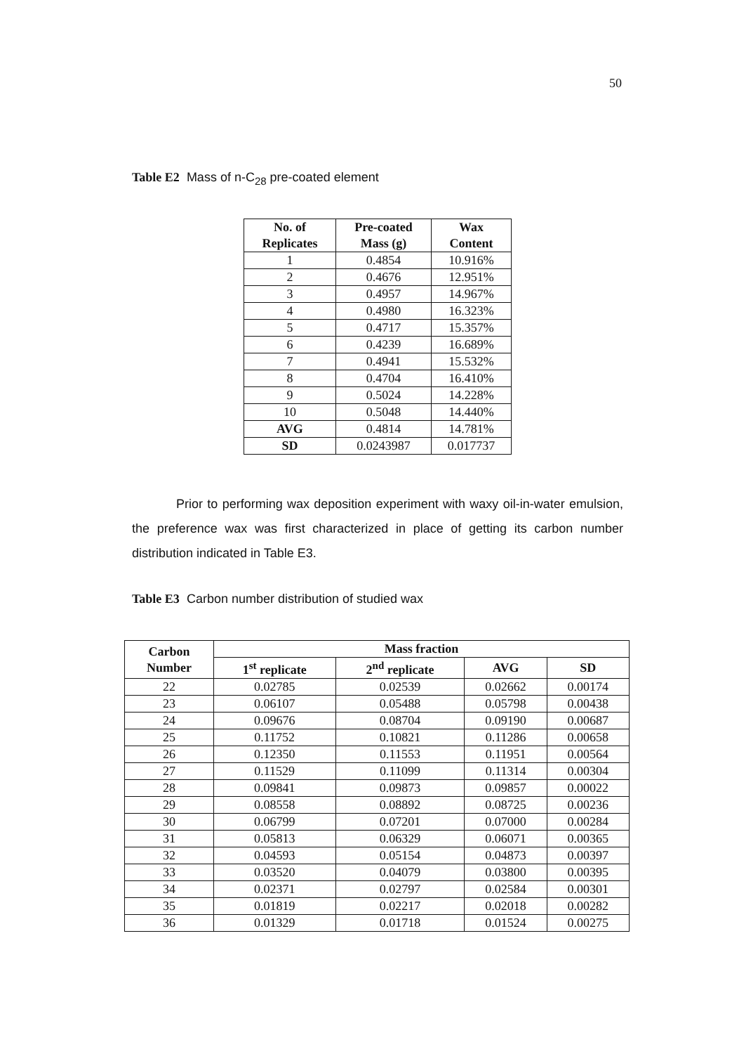50
Table E2 Mass of n-C<sub>28</sub> pre-coated element
| No. of Replicates | Pre-coated Mass (g) | Wax Content |
| --- | --- | --- |
| 1 | 0.4854 | 10.916% |
| 2 | 0.4676 | 12.951% |
| 3 | 0.4957 | 14.967% |
| 4 | 0.4980 | 16.323% |
| 5 | 0.4717 | 15.357% |
| 6 | 0.4239 | 16.689% |
| 7 | 0.4941 | 15.532% |
| 8 | 0.4704 | 16.410% |
| 9 | 0.5024 | 14.228% |
| 10 | 0.5048 | 14.440% |
| AVG | 0.4814 | 14.781% |
| SD | 0.0243987 | 0.017737 |
Prior to performing wax deposition experiment with waxy oil-in-water emulsion, the preference wax was first characterized in place of getting its carbon number distribution indicated in Table E3.
Table E3 Carbon number distribution of studied wax
| Carbon Number | Mass fraction | | | |
| --- | --- | --- | --- | --- |
| | 1<sup>st</sup> replicate | 2<sup>nd</sup> replicate | AVG | SD |
| 22 | 0.02785 | 0.02539 | 0.02662 | 0.00174 |
| 23 | 0.06107 | 0.05488 | 0.05798 | 0.00438 |
| 24 | 0.09676 | 0.08704 | 0.09190 | 0.00687 |
| 25 | 0.11752 | 0.10821 | 0.11286 | 0.00658 |
| 26 | 0.12350 | 0.11553 | 0.11951 | 0.00564 |
| 27 | 0.11529 | 0.11099 | 0.11314 | 0.00304 |
| 28 | 0.09841 | 0.09873 | 0.09857 | 0.00022 |
| 29 | 0.08558 | 0.08892 | 0.08725 | 0.00236 |
| 30 | 0.06799 | 0.07201 | 0.07000 | 0.00284 |
| 31 | 0.05813 | 0.06329 | 0.06071 | 0.00365 |
| 32 | 0.04593 | 0.05154 | 0.04873 | 0.00397 |
| 33 | 0.03520 | 0.04079 | 0.03800 | 0.00395 |
| 34 | 0.02371 | 0.02797 | 0.02584 | 0.00301 |
| 35 | 0.01819 | 0.02217 | 0.02018 | 0.00282 |
| 36 | 0.01329 | 0.01718 | 0.01524 | 0.00275 |